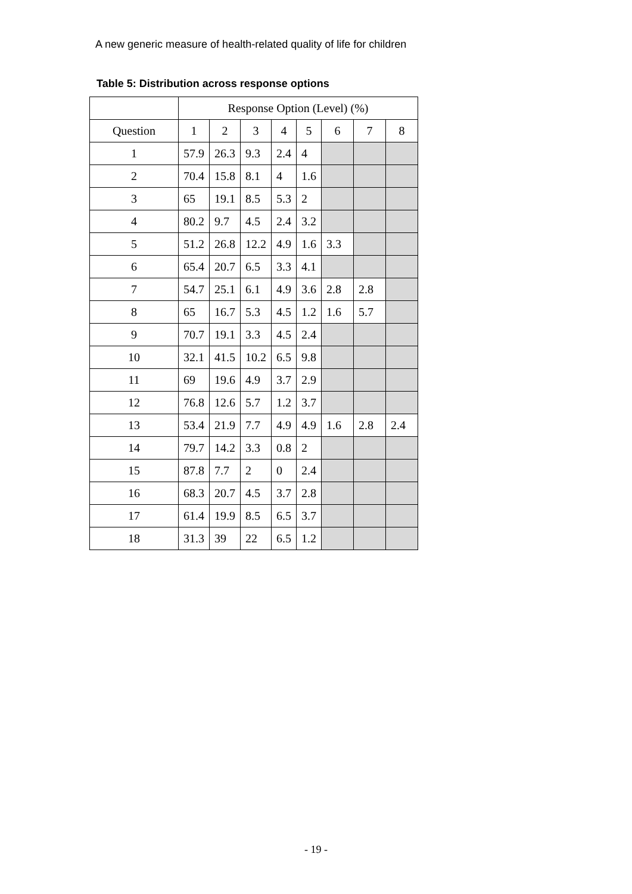A new generic measure of health-related quality of life for children
Table 5: Distribution across response options
| | Response Option (Level) (%) | | | | | | | |
| --- | --- | --- | --- | --- | --- | --- | --- | --- |
| Question | 1 | 2 | 3 | 4 | 5 | 6 | 7 | 8 |
| 1 | 57.9 | 26.3 | 9.3 | 2.4 | 4 | | | |
| 2 | 70.4 | 15.8 | 8.1 | 4 | 1.6 | | | |
| 3 | 65 | 19.1 | 8.5 | 5.3 | 2 | | | |
| 4 | 80.2 | 9.7 | 4.5 | 2.4 | 3.2 | | | |
| 5 | 51.2 | 26.8 | 12.2 | 4.9 | 1.6 | 3.3 | | |
| 6 | 65.4 | 20.7 | 6.5 | 3.3 | 4.1 | | | |
| 7 | 54.7 | 25.1 | 6.1 | 4.9 | 3.6 | 2.8 | 2.8 | |
| 8 | 65 | 16.7 | 5.3 | 4.5 | 1.2 | 1.6 | 5.7 | |
| 9 | 70.7 | 19.1 | 3.3 | 4.5 | 2.4 | | | |
| 10 | 32.1 | 41.5 | 10.2 | 6.5 | 9.8 | | | |
| 11 | 69 | 19.6 | 4.9 | 3.7 | 2.9 | | | |
| 12 | 76.8 | 12.6 | 5.7 | 1.2 | 3.7 | | | |
| 13 | 53.4 | 21.9 | 7.7 | 4.9 | 4.9 | 1.6 | 2.8 | 2.4 |
| 14 | 79.7 | 14.2 | 3.3 | 0.8 | 2 | | | |
| 15 | 87.8 | 7.7 | 2 | 0 | 2.4 | | | |
| 16 | 68.3 | 20.7 | 4.5 | 3.7 | 2.8 | | | |
| 17 | 61.4 | 19.9 | 8.5 | 6.5 | 3.7 | | | |
| 18 | 31.3 | 39 | 22 | 6.5 | 1.2 | | | |
- 19 -